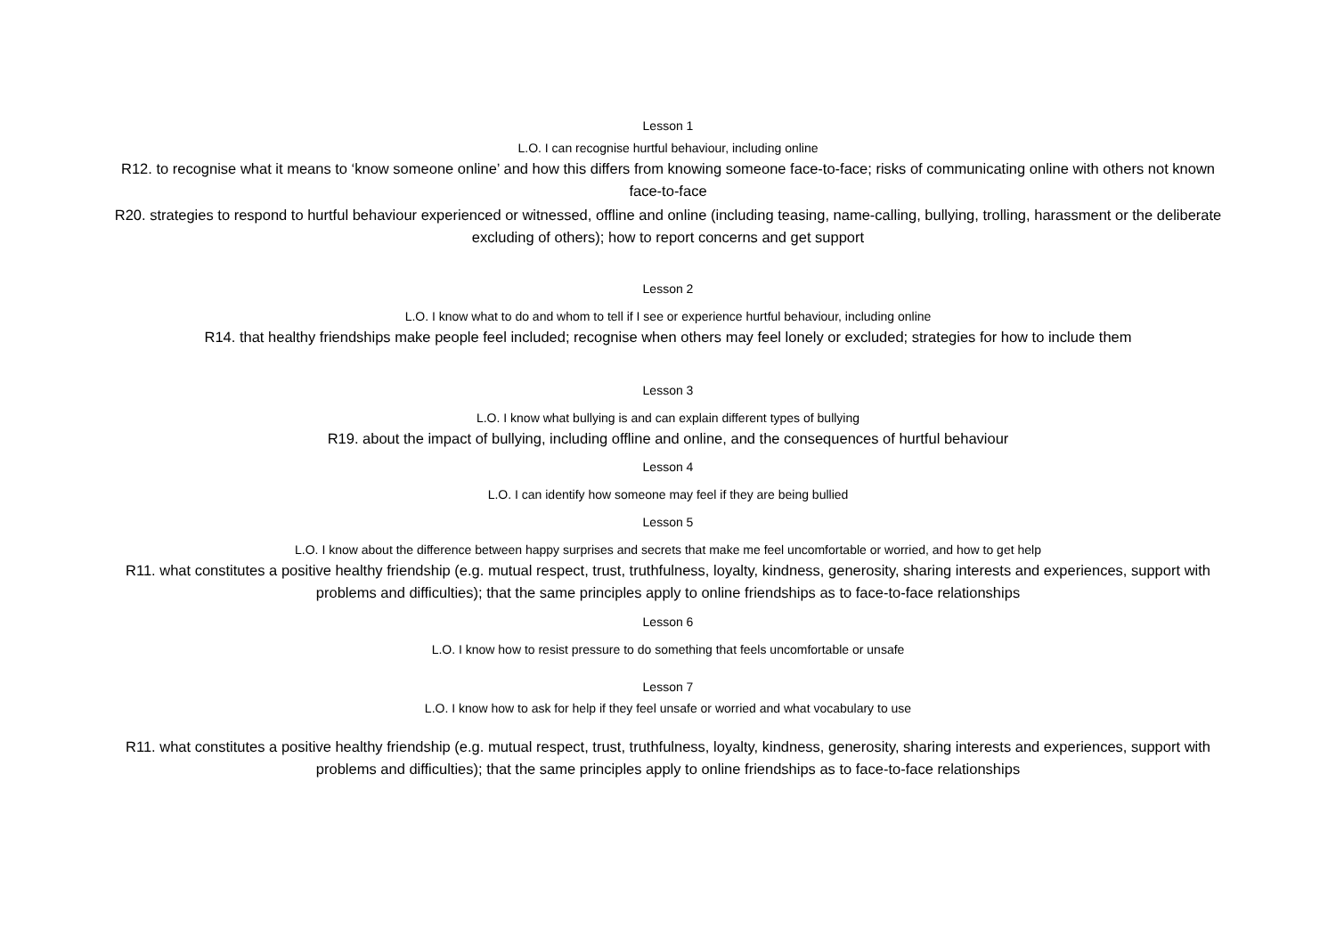Lesson 1
L.O. I can recognise hurtful behaviour, including online
R12. to recognise what it means to ‘know someone online’ and how this differs from knowing someone face-to-face; risks of communicating online with others not known face-to-face
R20. strategies to respond to hurtful behaviour experienced or witnessed, offline and online (including teasing, name-calling, bullying, trolling, harassment or the deliberate excluding of others); how to report concerns and get support
Lesson 2
L.O. I know what to do and whom to tell if I see or experience hurtful behaviour, including online
R14. that healthy friendships make people feel included; recognise when others may feel lonely or excluded; strategies for how to include them
Lesson 3
L.O. I know what bullying is and can explain different types of bullying
R19. about the impact of bullying, including offline and online, and the consequences of hurtful behaviour
Lesson 4
L.O. I can identify how someone may feel if they are being bullied
Lesson 5
L.O. I know about the difference between happy surprises and secrets that make me feel uncomfortable or worried, and how to get help
R11. what constitutes a positive healthy friendship (e.g. mutual respect, trust, truthfulness, loyalty, kindness, generosity, sharing interests and experiences, support with problems and difficulties); that the same principles apply to online friendships as to face-to-face relationships
Lesson 6
L.O. I know how to resist pressure to do something that feels uncomfortable or unsafe
Lesson 7
L.O. I know how to ask for help if they feel unsafe or worried and what vocabulary to use
R11. what constitutes a positive healthy friendship (e.g. mutual respect, trust, truthfulness, loyalty, kindness, generosity, sharing interests and experiences, support with problems and difficulties); that the same principles apply to online friendships as to face-to-face relationships